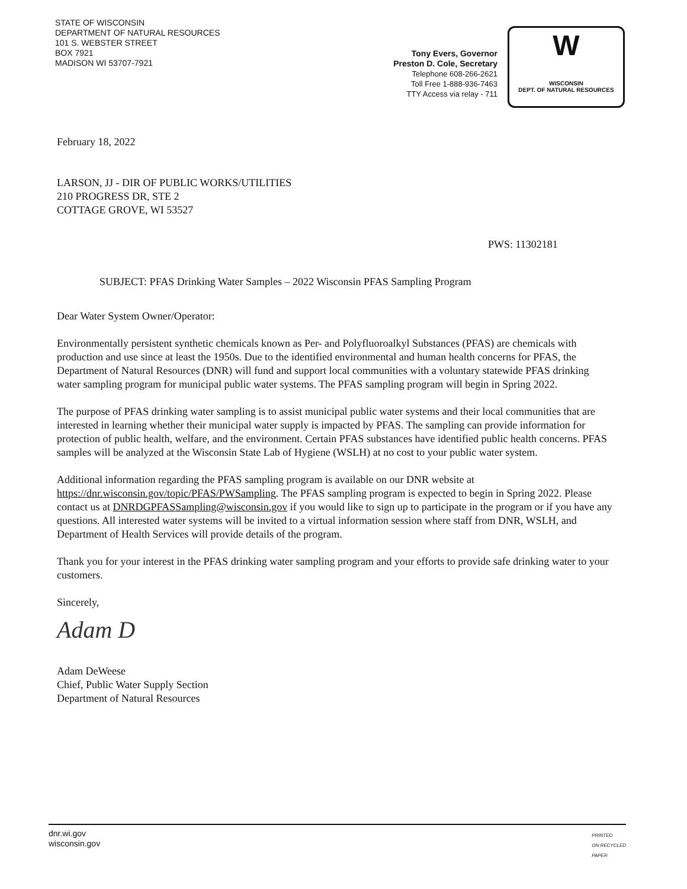STATE OF WISCONSIN
DEPARTMENT OF NATURAL RESOURCES
101 S. WEBSTER STREET
BOX 7921
MADISON WI 53707-7921
Tony Evers, Governor
Preston D. Cole, Secretary
Telephone 608-266-2621
Toll Free 1-888-936-7463
TTY Access via relay - 711
W
WISCONSIN
DEPT. OF NATURAL RESOURCES
February 18, 2022
LARSON, JJ - DIR OF PUBLIC WORKS/UTILITIES
210 PROGRESS DR, STE 2
COTTAGE GROVE, WI 53527
PWS: 11302181
SUBJECT: PFAS Drinking Water Samples – 2022 Wisconsin PFAS Sampling Program
Dear Water System Owner/Operator:
Environmentally persistent synthetic chemicals known as Per- and Polyfluoroalkyl Substances (PFAS) are chemicals with production and use since at least the 1950s. Due to the identified environmental and human health concerns for PFAS, the Department of Natural Resources (DNR) will fund and support local communities with a voluntary statewide PFAS drinking water sampling program for municipal public water systems. The PFAS sampling program will begin in Spring 2022.
The purpose of PFAS drinking water sampling is to assist municipal public water systems and their local communities that are interested in learning whether their municipal water supply is impacted by PFAS. The sampling can provide information for protection of public health, welfare, and the environment. Certain PFAS substances have identified public health concerns. PFAS samples will be analyzed at the Wisconsin State Lab of Hygiene (WSLH) at no cost to your public water system.
Additional information regarding the PFAS sampling program is available on our DNR website at https://dnr.wisconsin.gov/topic/PFAS/PWSampling. The PFAS sampling program is expected to begin in Spring 2022. Please contact us at DNRDGPFASSampling@wisconsin.gov if you would like to sign up to participate in the program or if you have any questions. All interested water systems will be invited to a virtual information session where staff from DNR, WSLH, and Department of Health Services will provide details of the program.
Thank you for your interest in the PFAS drinking water sampling program and your efforts to provide safe drinking water to your customers.
Sincerely,
Adam D
Adam DeWeese
Chief, Public Water Supply Section
Department of Natural Resources
dnr.wi.gov
wisconsin.gov PRINTED
ON RECYCLED
PAPER